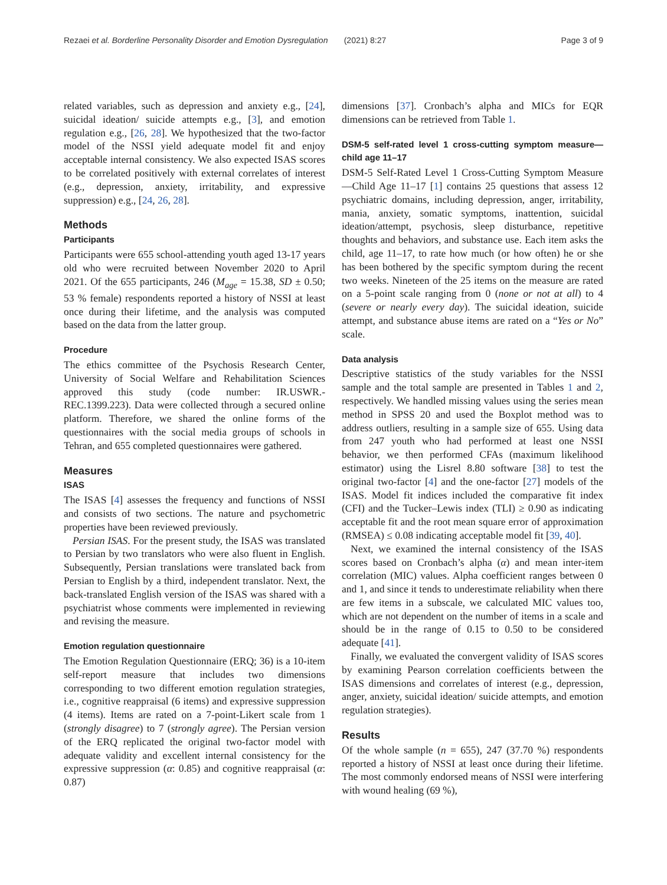Rezaei et al. Borderline Personality Disorder and Emotion Dysregulation (2021) 8:27 Page 3 of 9
related variables, such as depression and anxiety e.g., [24], suicidal ideation/ suicide attempts e.g., [3], and emotion regulation e.g., [26, 28]. We hypothesized that the two-factor model of the NSSI yield adequate model fit and enjoy acceptable internal consistency. We also expected ISAS scores to be correlated positively with external correlates of interest (e.g., depression, anxiety, irritability, and expressive suppression) e.g., [24, 26, 28].
Methods
Participants
Participants were 655 school-attending youth aged 13-17 years old who were recruited between November 2020 to April 2021. Of the 655 participants, 246 (M<sub>age</sub> = 15.38, SD ± 0.50; 53 % female) respondents reported a history of NSSI at least once during their lifetime, and the analysis was computed based on the data from the latter group.
Procedure
The ethics committee of the Psychosis Research Center, University of Social Welfare and Rehabilitation Sciences approved this study (code number: IR.USWR.-REC.1399.223). Data were collected through a secured online platform. Therefore, we shared the online forms of the questionnaires with the social media groups of schools in Tehran, and 655 completed questionnaires were gathered.
Measures
ISAS
The ISAS [4] assesses the frequency and functions of NSSI and consists of two sections. The nature and psychometric properties have been reviewed previously.
Persian ISAS. For the present study, the ISAS was translated to Persian by two translators who were also fluent in English. Subsequently, Persian translations were translated back from Persian to English by a third, independent translator. Next, the back-translated English version of the ISAS was shared with a psychiatrist whose comments were implemented in reviewing and revising the measure.
Emotion regulation questionnaire
The Emotion Regulation Questionnaire (ERQ; 36) is a 10-item self-report measure that includes two dimensions corresponding to two different emotion regulation strategies, i.e., cognitive reappraisal (6 items) and expressive suppression (4 items). Items are rated on a 7-point-Likert scale from 1 (strongly disagree) to 7 (strongly agree). The Persian version of the ERQ replicated the original two-factor model with adequate validity and excellent internal consistency for the expressive suppression (α: 0.85) and cognitive reappraisal (α: 0.87)
dimensions [37]. Cronbach’s alpha and MICs for EQR dimensions can be retrieved from Table 1.
DSM-5 self-rated level 1 cross-cutting symptom measure—child age 11–17
DSM-5 Self-Rated Level 1 Cross-Cutting Symptom Measure—Child Age 11–17 [1] contains 25 questions that assess 12 psychiatric domains, including depression, anger, irritability, mania, anxiety, somatic symptoms, inattention, suicidal ideation/attempt, psychosis, sleep disturbance, repetitive thoughts and behaviors, and substance use. Each item asks the child, age 11–17, to rate how much (or how often) he or she has been bothered by the specific symptom during the recent two weeks. Nineteen of the 25 items on the measure are rated on a 5-point scale ranging from 0 (none or not at all) to 4 (severe or nearly every day). The suicidal ideation, suicide attempt, and substance abuse items are rated on a “Yes or No” scale.
Data analysis
Descriptive statistics of the study variables for the NSSI sample and the total sample are presented in Tables 1 and 2, respectively. We handled missing values using the series mean method in SPSS 20 and used the Boxplot method was to address outliers, resulting in a sample size of 655. Using data from 247 youth who had performed at least one NSSI behavior, we then performed CFAs (maximum likelihood estimator) using the Lisrel 8.80 software [38] to test the original two-factor [4] and the one-factor [27] models of the ISAS. Model fit indices included the comparative fit index (CFI) and the Tucker–Lewis index (TLI) ≥ 0.90 as indicating acceptable fit and the root mean square error of approximation (RMSEA) ≤ 0.08 indicating acceptable model fit [39, 40].
Next, we examined the internal consistency of the ISAS scores based on Cronbach’s alpha (α) and mean inter-item correlation (MIC) values. Alpha coefficient ranges between 0 and 1, and since it tends to underestimate reliability when there are few items in a subscale, we calculated MIC values too, which are not dependent on the number of items in a scale and should be in the range of 0.15 to 0.50 to be considered adequate [41].
Finally, we evaluated the convergent validity of ISAS scores by examining Pearson correlation coefficients between the ISAS dimensions and correlates of interest (e.g., depression, anger, anxiety, suicidal ideation/ suicide attempts, and emotion regulation strategies).
Results
Of the whole sample (n = 655), 247 (37.70 %) respondents reported a history of NSSI at least once during their lifetime. The most commonly endorsed means of NSSI were interfering with wound healing (69 %),